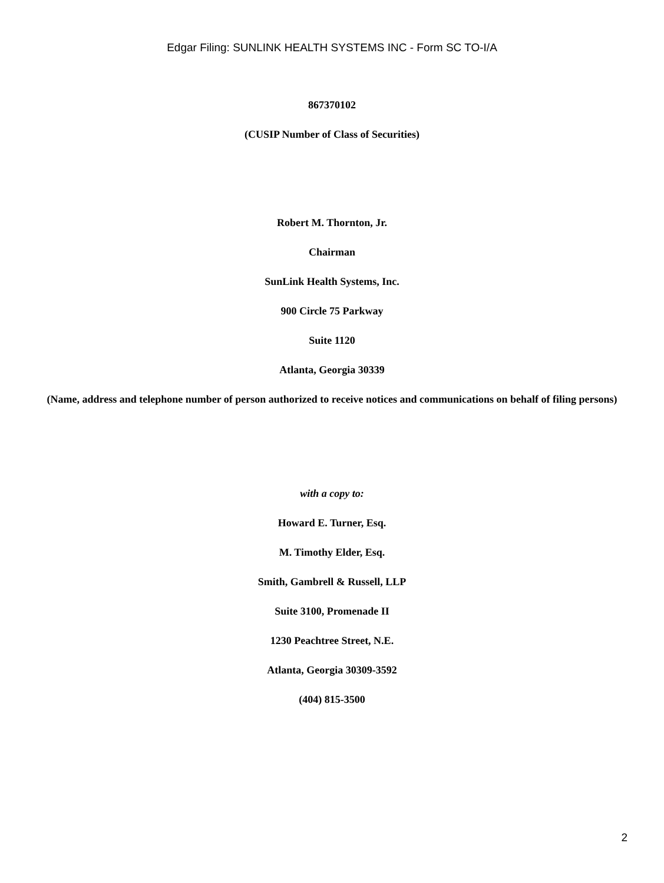Edgar Filing: SUNLINK HEALTH SYSTEMS INC - Form SC TO-I/A
867370102
(CUSIP Number of Class of Securities)
Robert M. Thornton, Jr.
Chairman
SunLink Health Systems, Inc.
900 Circle 75 Parkway
Suite 1120
Atlanta, Georgia 30339
(Name, address and telephone number of person authorized to receive notices and communications on behalf of filing persons)
with a copy to:
Howard E. Turner, Esq.
M. Timothy Elder, Esq.
Smith, Gambrell & Russell, LLP
Suite 3100, Promenade II
1230 Peachtree Street, N.E.
Atlanta, Georgia 30309-3592
(404) 815-3500
2